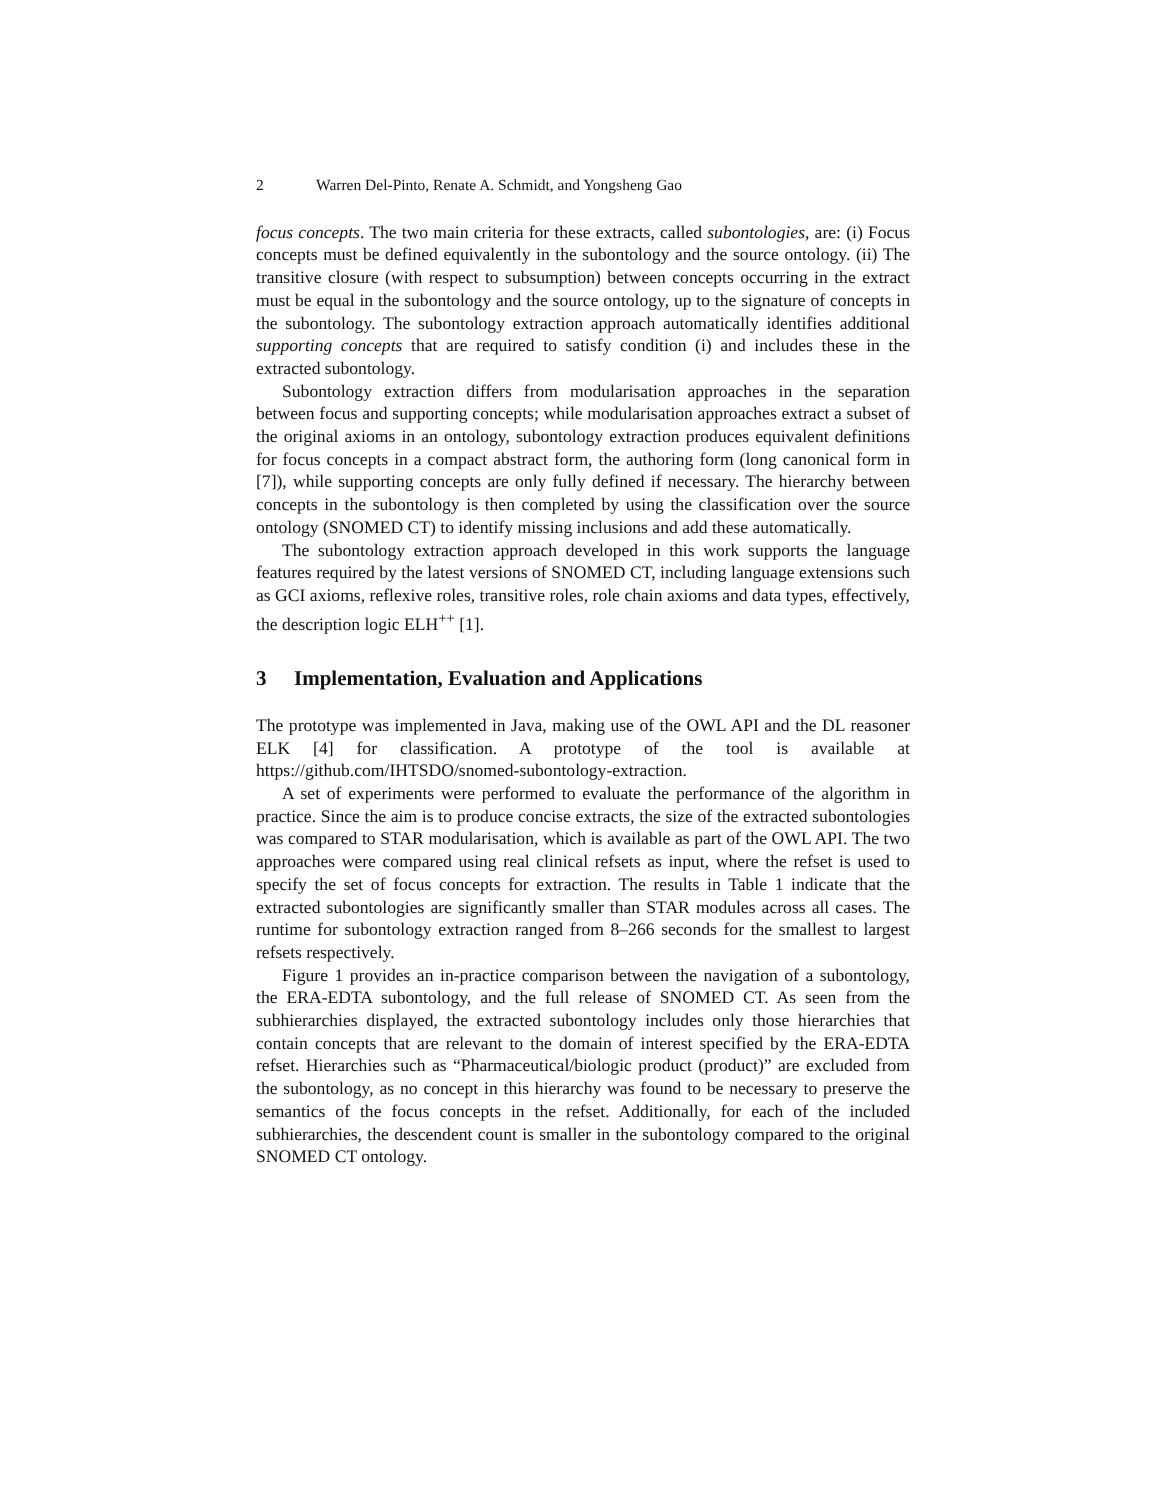2 Warren Del-Pinto, Renate A. Schmidt, and Yongsheng Gao
focus concepts. The two main criteria for these extracts, called subontologies, are: (i) Focus concepts must be defined equivalently in the subontology and the source ontology. (ii) The transitive closure (with respect to subsumption) between concepts occurring in the extract must be equal in the subontology and the source ontology, up to the signature of concepts in the subontology. The subontology extraction approach automatically identifies additional supporting concepts that are required to satisfy condition (i) and includes these in the extracted subontology.
Subontology extraction differs from modularisation approaches in the separation between focus and supporting concepts; while modularisation approaches extract a subset of the original axioms in an ontology, subontology extraction produces equivalent definitions for focus concepts in a compact abstract form, the authoring form (long canonical form in [7]), while supporting concepts are only fully defined if necessary. The hierarchy between concepts in the subontology is then completed by using the classification over the source ontology (SNOMED CT) to identify missing inclusions and add these automatically.
The subontology extraction approach developed in this work supports the language features required by the latest versions of SNOMED CT, including language extensions such as GCI axioms, reflexive roles, transitive roles, role chain axioms and data types, effectively, the description logic ELH<sup>++</sup> [1].
3 Implementation, Evaluation and Applications
The prototype was implemented in Java, making use of the OWL API and the DL reasoner ELK [4] for classification. A prototype of the tool is available at https://github.com/IHTSDO/snomed-subontology-extraction.
A set of experiments were performed to evaluate the performance of the algorithm in practice. Since the aim is to produce concise extracts, the size of the extracted subontologies was compared to STAR modularisation, which is available as part of the OWL API. The two approaches were compared using real clinical refsets as input, where the refset is used to specify the set of focus concepts for extraction. The results in Table 1 indicate that the extracted subontologies are significantly smaller than STAR modules across all cases. The runtime for subontology extraction ranged from 8–266 seconds for the smallest to largest refsets respectively.
Figure 1 provides an in-practice comparison between the navigation of a subontology, the ERA-EDTA subontology, and the full release of SNOMED CT. As seen from the subhierarchies displayed, the extracted subontology includes only those hierarchies that contain concepts that are relevant to the domain of interest specified by the ERA-EDTA refset. Hierarchies such as “Pharmaceutical/biologic product (product)” are excluded from the subontology, as no concept in this hierarchy was found to be necessary to preserve the semantics of the focus concepts in the refset. Additionally, for each of the included subhierarchies, the descendent count is smaller in the subontology compared to the original SNOMED CT ontology.